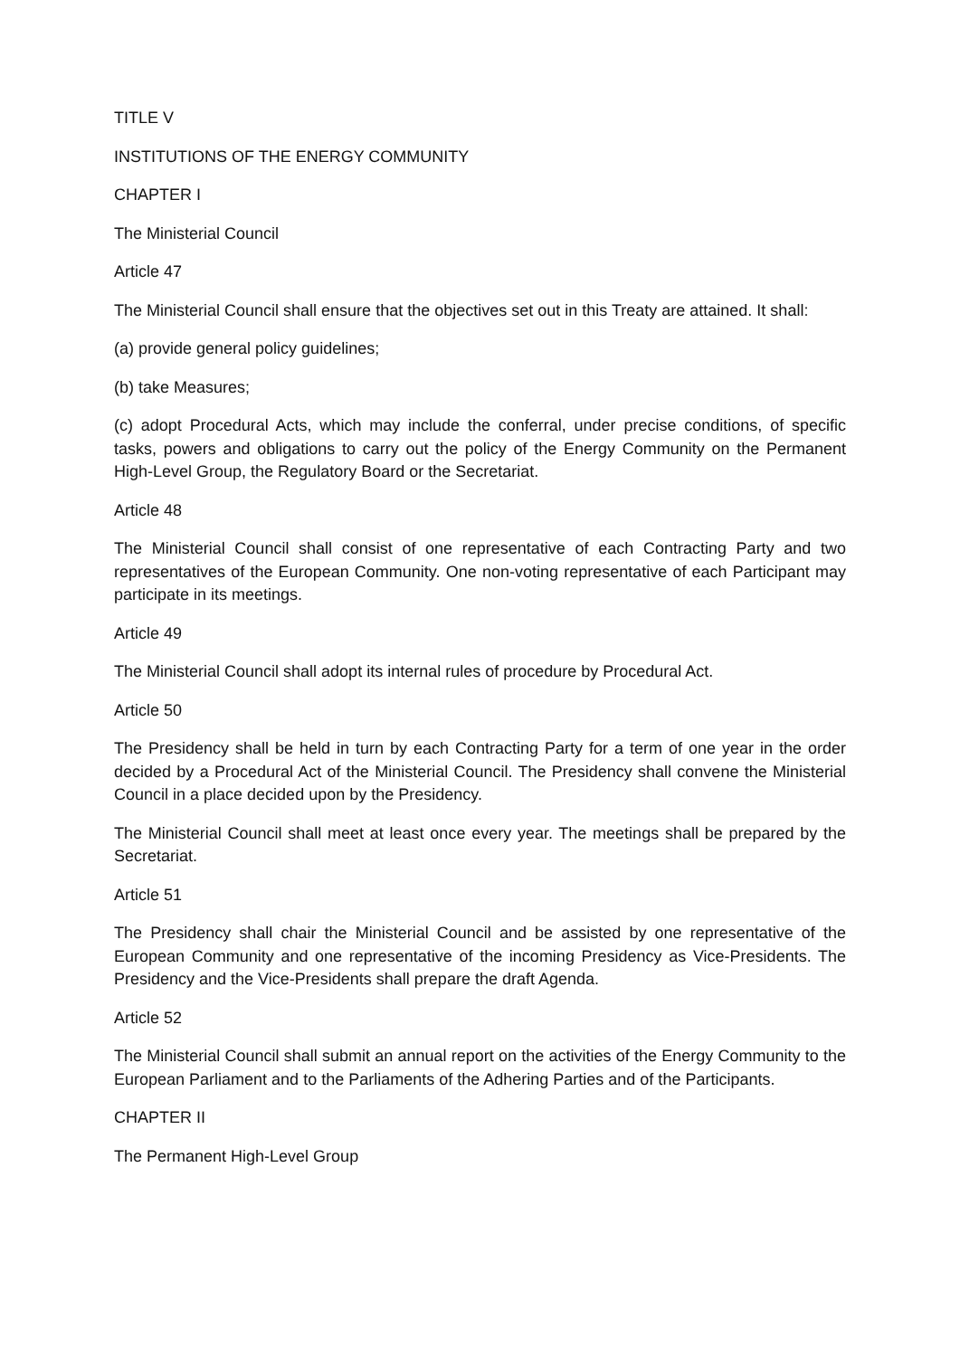TITLE V
INSTITUTIONS OF THE ENERGY COMMUNITY
CHAPTER I
The Ministerial Council
Article 47
The Ministerial Council shall ensure that the objectives set out in this Treaty are attained. It shall:
(a) provide general policy guidelines;
(b) take Measures;
(c) adopt Procedural Acts, which may include the conferral, under precise conditions, of specific tasks, powers and obligations to carry out the policy of the Energy Community on the Permanent High-Level Group, the Regulatory Board or the Secretariat.
Article 48
The Ministerial Council shall consist of one representative of each Contracting Party and two representatives of the European Community. One non-voting representative of each Participant may participate in its meetings.
Article 49
The Ministerial Council shall adopt its internal rules of procedure by Procedural Act.
Article 50
The Presidency shall be held in turn by each Contracting Party for a term of one year in the order decided by a Procedural Act of the Ministerial Council. The Presidency shall convene the Ministerial Council in a place decided upon by the Presidency.
The Ministerial Council shall meet at least once every year. The meetings shall be prepared by the Secretariat.
Article 51
The Presidency shall chair the Ministerial Council and be assisted by one representative of the European Community and one representative of the incoming Presidency as Vice-Presidents. The Presidency and the Vice-Presidents shall prepare the draft Agenda.
Article 52
The Ministerial Council shall submit an annual report on the activities of the Energy Community to the European Parliament and to the Parliaments of the Adhering Parties and of the Participants.
CHAPTER II
The Permanent High-Level Group